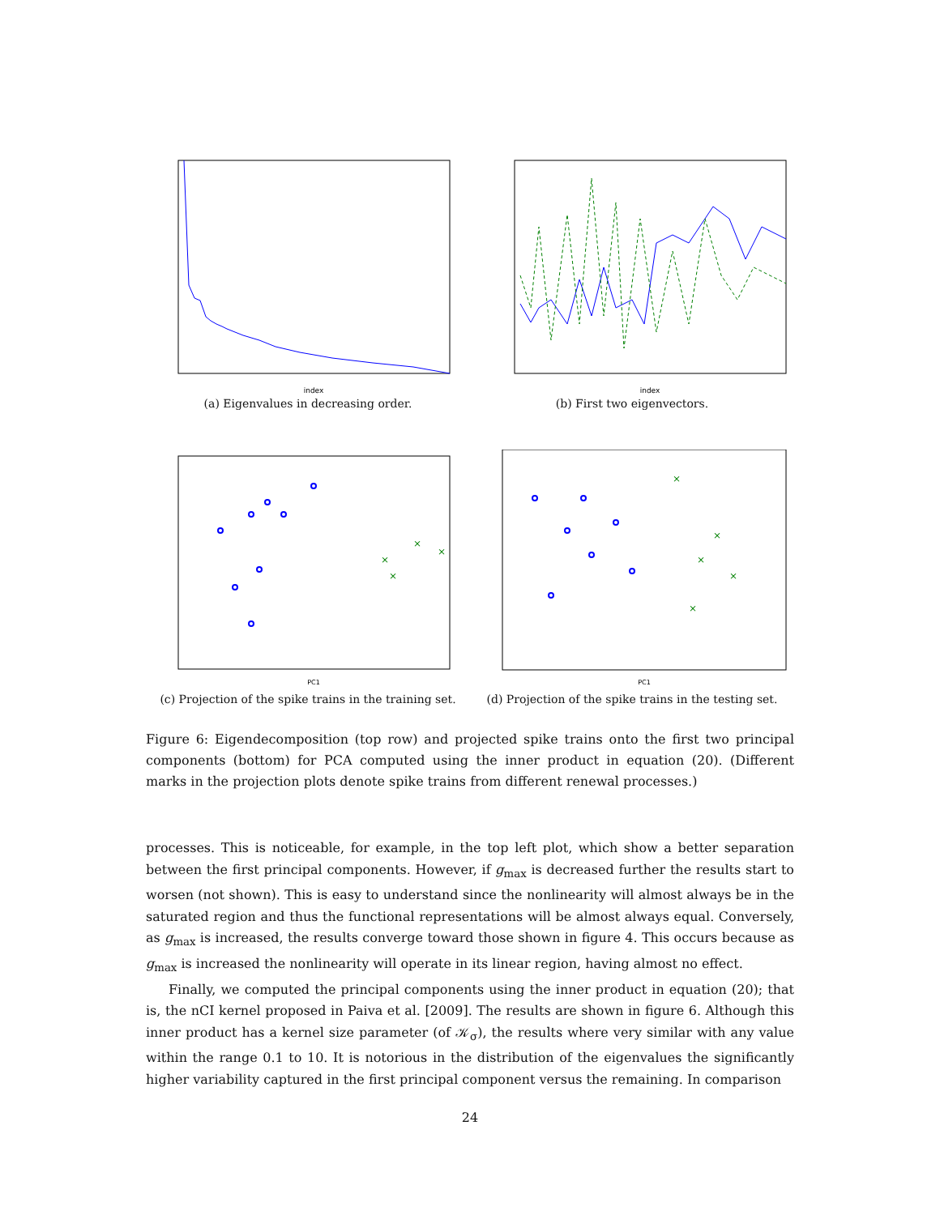index
(a) Eigenvalues in decreasing order.
index
(b) First two eigenvectors.
×
×
×
×
PC1
(c) Projection of the spike trains in the training set.
×
×
×
×
×
PC1
(d) Projection of the spike trains in the testing set.
Figure 6: Eigendecomposition (top row) and projected spike trains onto the first two principal components (bottom) for PCA computed using the inner product in equation (20). (Different marks in the projection plots denote spike trains from different renewal processes.)
processes. This is noticeable, for example, in the top left plot, which show a better separation between the first principal components. However, if g<sub>max</sub> is decreased further the results start to worsen (not shown). This is easy to understand since the nonlinearity will almost always be in the saturated region and thus the functional representations will be almost always equal. Conversely, as g<sub>max</sub> is increased, the results converge toward those shown in figure 4. This occurs because as g<sub>max</sub> is increased the nonlinearity will operate in its linear region, having almost no effect.
Finally, we computed the principal components using the inner product in equation (20); that is, the nCI kernel proposed in Paiva et al. [2009]. The results are shown in figure 6. Although this inner product has a kernel size parameter (of 𝒦<sub>σ</sub>), the results where very similar with any value within the range 0.1 to 10. It is notorious in the distribution of the eigenvalues the significantly higher variability captured in the first principal component versus the remaining. In comparison
24